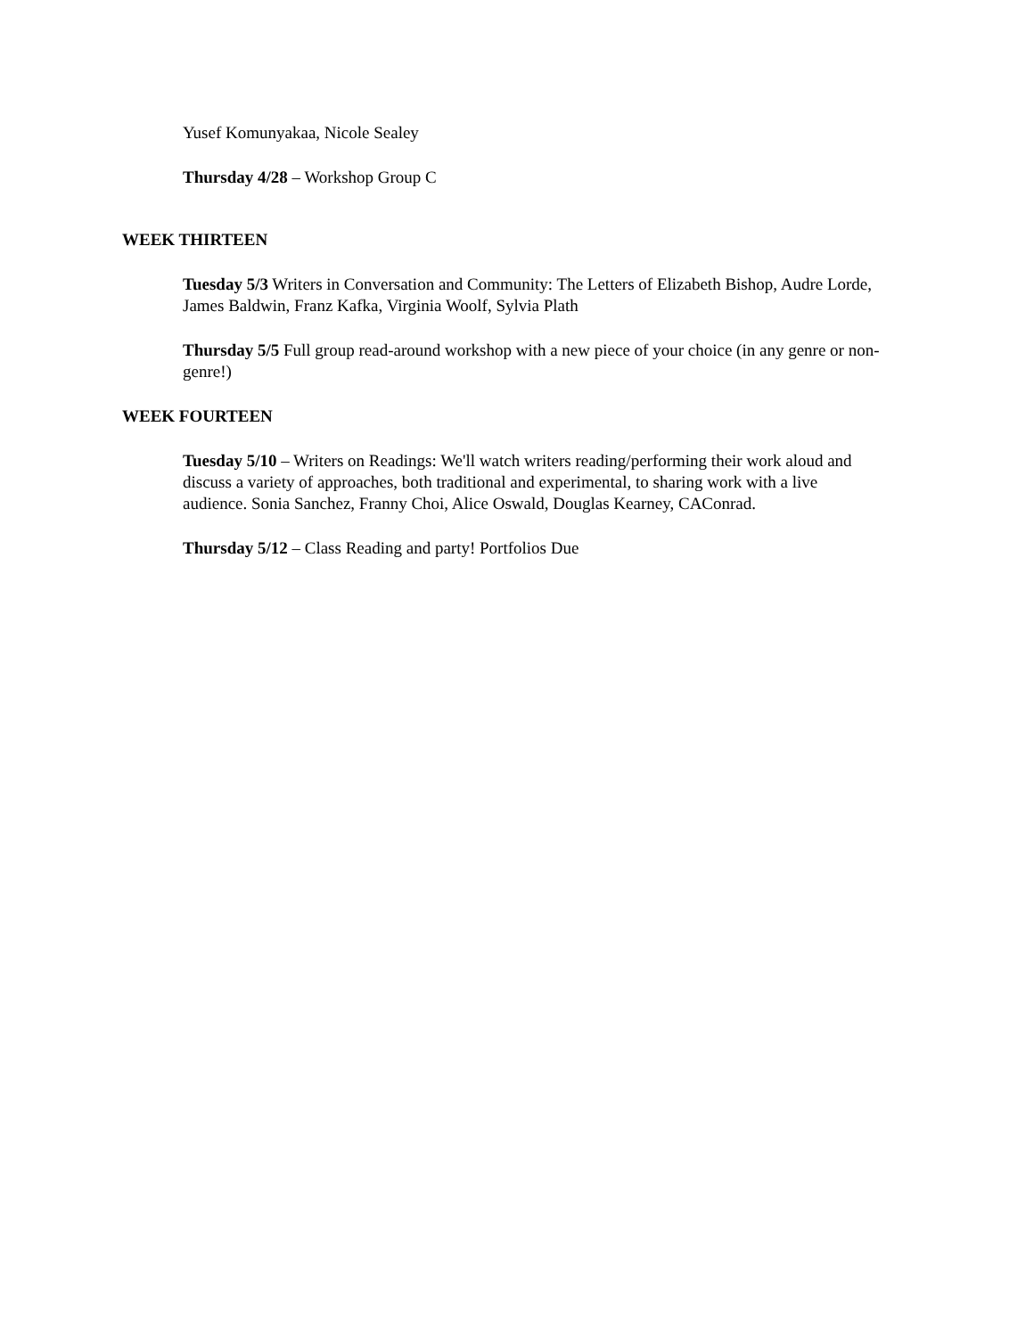Yusef Komunyakaa, Nicole Sealey
Thursday 4/28 – Workshop Group C
WEEK THIRTEEN
Tuesday 5/3 Writers in Conversation and Community: The Letters of Elizabeth Bishop, Audre Lorde, James Baldwin, Franz Kafka, Virginia Woolf, Sylvia Plath
Thursday 5/5 Full group read-around workshop with a new piece of your choice (in any genre or non-genre!)
WEEK FOURTEEN
Tuesday 5/10 – Writers on Readings: We'll watch writers reading/performing their work aloud and discuss a variety of approaches, both traditional and experimental, to sharing work with a live audience. Sonia Sanchez, Franny Choi, Alice Oswald, Douglas Kearney, CAConrad.
Thursday 5/12 – Class Reading and party! Portfolios Due